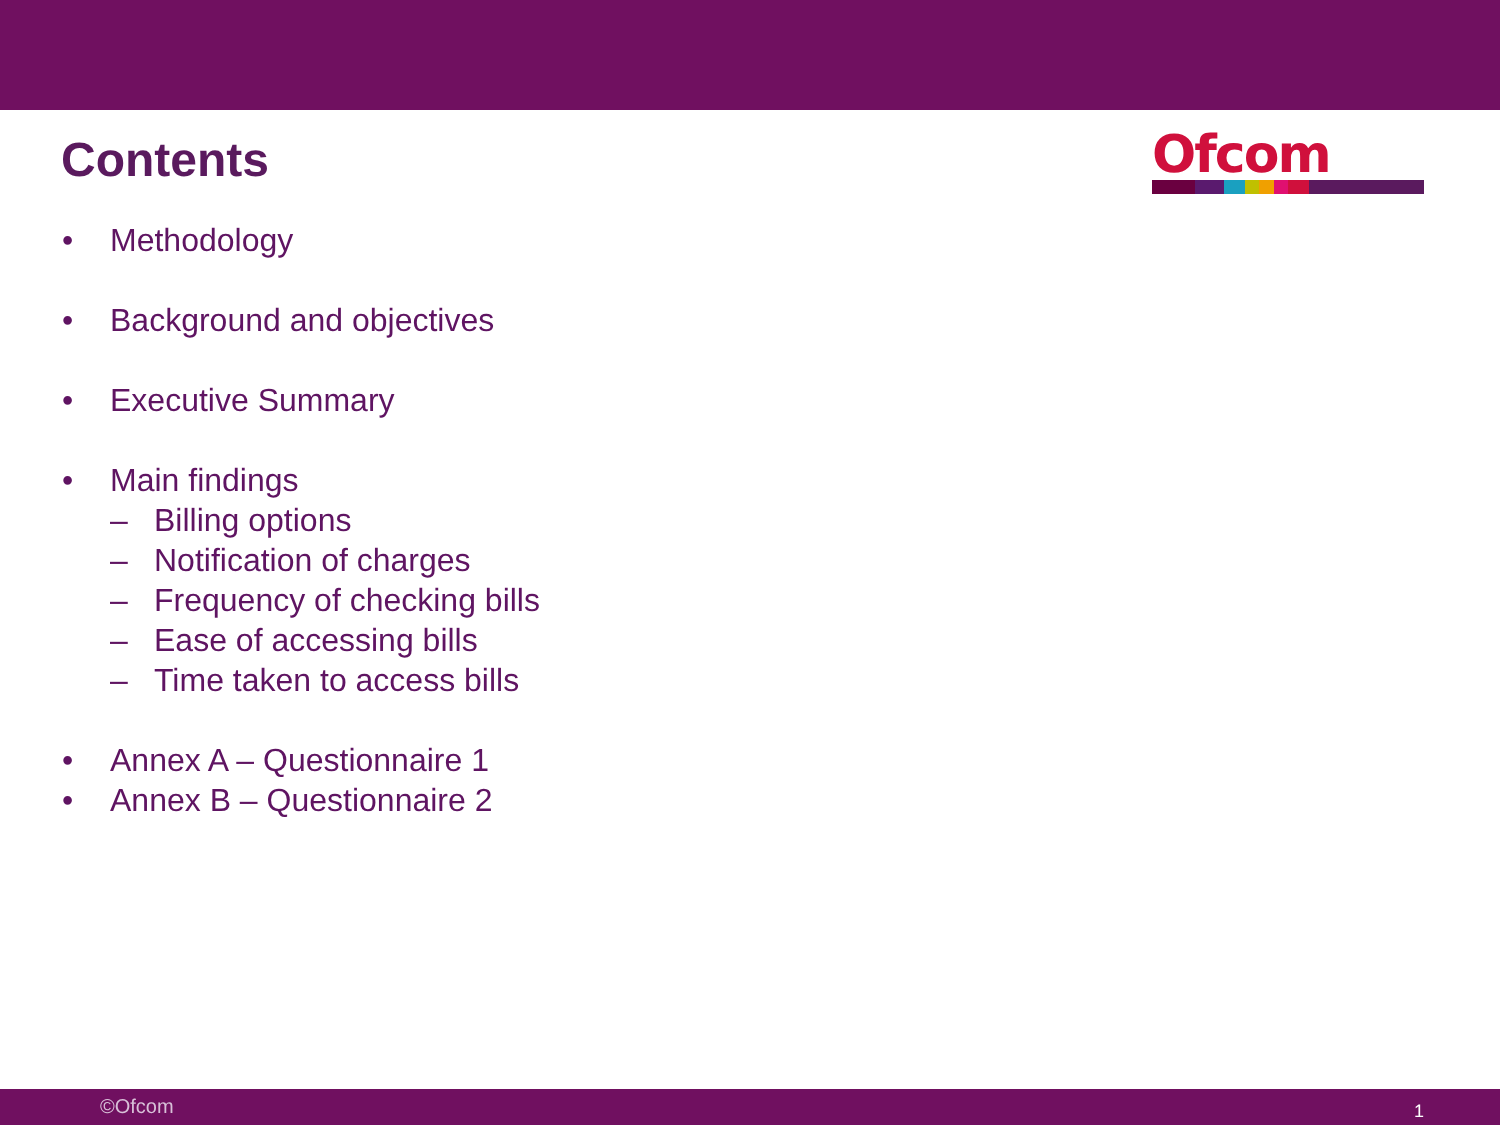Contents
Ofcom
• Methodology
• Background and objectives
• Executive Summary
• Main findings
– Billing options
– Notification of charges
– Frequency of checking bills
– Ease of accessing bills
– Time taken to access bills
• Annex A – Questionnaire 1
• Annex B – Questionnaire 2
©Ofcom 1